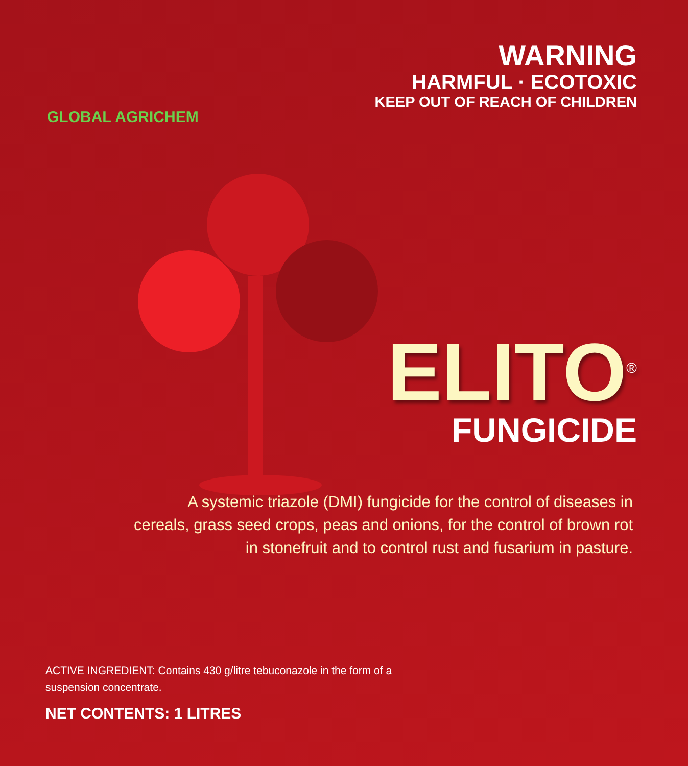GLOBAL AGRICHEM
WARNING
HARMFUL · ECOTOXIC
KEEP OUT OF REACH OF CHILDREN
ELITO<sup>®</sup>
FUNGICIDE
A systemic triazole (DMI) fungicide for the control of diseases in
cereals, grass seed crops, peas and onions, for the control of brown rot
in stonefruit and to control rust and fusarium in pasture.
ACTIVE INGREDIENT: Contains 430 g/litre tebuconazole in the form of a suspension concentrate.
NET CONTENTS: 1 LITRES